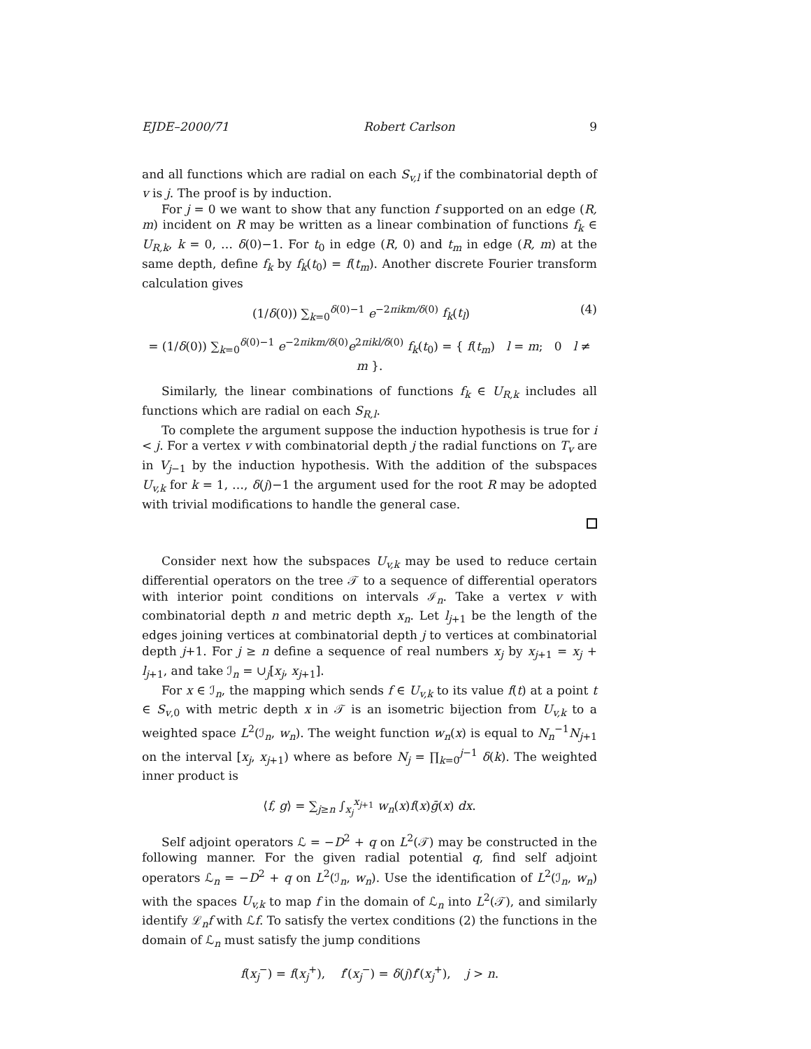EJDE–2000/71 Robert Carlson 9
and all functions which are radial on each S<sub>v,l</sub> if the combinatorial depth of v is j. The proof is by induction.
For j = 0 we want to show that any function f supported on an edge (R, m) incident on R may be written as a linear combination of functions f<sub>k</sub> ∈ U<sub>R,k</sub>, k = 0, … δ(0)−1. For t<sub>0</sub> in edge (R, 0) and t<sub>m</sub> in edge (R, m) at the same depth, define f<sub>k</sub> by f<sub>k</sub>(t<sub>0</sub>) = f(t<sub>m</sub>). Another discrete Fourier transform calculation gives
(1/δ(0)) ∑<sub>k=0</sub><sup>δ(0)−1</sup> e<sup>−2πikm/δ(0)</sup> f<sub>k</sub>(t<sub>l</sub>) (4)
= (1/δ(0)) ∑<sub>k=0</sub><sup>δ(0)−1</sup> e<sup>−2πikm/δ(0)</sup>e<sup>2πikl/δ(0)</sup> f<sub>k</sub>(t<sub>0</sub>) = { f(t<sub>m</sub>) l = m; 0 l ≠ m }.
Similarly, the linear combinations of functions f<sub>k</sub> ∈ U<sub>R,k</sub> includes all functions which are radial on each S<sub>R,l</sub>.
To complete the argument suppose the induction hypothesis is true for i < j. For a vertex v with combinatorial depth j the radial functions on T<sub>v</sub> are in V<sub>j−1</sub> by the induction hypothesis. With the addition of the subspaces U<sub>v,k</sub> for k = 1, …, δ(j)−1 the argument used for the root R may be adopted with trivial modifications to handle the general case.
Consider next how the subspaces U<sub>v,k</sub> may be used to reduce certain differential operators on the tree 𝒯 to a sequence of differential operators with interior point conditions on intervals ℐ<sub>n</sub>. Take a vertex v with combinatorial depth n and metric depth x<sub>n</sub>. Let l<sub>j+1</sub> be the length of the edges joining vertices at combinatorial depth j to vertices at combinatorial depth j+1. For j ≥ n define a sequence of real numbers x<sub>j</sub> by x<sub>j+1</sub> = x<sub>j</sub> + l<sub>j+1</sub>, and take ℐ<sub>n</sub> = ∪<sub>j</sub>[x<sub>j</sub>, x<sub>j+1</sub>].
For x ∈ ℐ<sub>n</sub>, the mapping which sends f ∈ U<sub>v,k</sub> to its value f(t) at a point t ∈ S<sub>v,0</sub> with metric depth x in 𝒯 is an isometric bijection from U<sub>v,k</sub> to a weighted space L<sup>2</sup>(ℐ<sub>n</sub>, w<sub>n</sub>). The weight function w<sub>n</sub>(x) is equal to N<sub>n</sub><sup>−1</sup>N<sub>j+1</sub> on the interval [x<sub>j</sub>, x<sub>j+1</sub>) where as before N<sub>j</sub> = ∏<sub>k=0</sub><sup>j−1</sup> δ(k). The weighted inner product is
⟨f, g⟩ = ∑<sub>j≥n</sub> ∫<sub>x<sub>j</sub></sub><sup>x<sub>j+1</sub></sup> w<sub>n</sub>(x)f(x)ḡ(x) dx.
Self adjoint operators ℒ = −D<sup>2</sup> + q on L<sup>2</sup>(𝒯) may be constructed in the following manner. For the given radial potential q, find self adjoint operators ℒ<sub>n</sub> = −D<sup>2</sup> + q on L<sup>2</sup>(ℐ<sub>n</sub>, w<sub>n</sub>). Use the identification of L<sup>2</sup>(ℐ<sub>n</sub>, w<sub>n</sub>) with the spaces U<sub>v,k</sub> to map f in the domain of ℒ<sub>n</sub> into L<sup>2</sup>(𝒯), and similarly identify ℒ<sub>n</sub>f with ℒf. To satisfy the vertex conditions (2) the functions in the domain of ℒ<sub>n</sub> must satisfy the jump conditions
f(x<sub>j</sub><sup>−</sup>) = f(x<sub>j</sub><sup>+</sup>), f′(x<sub>j</sub><sup>−</sup>) = δ(j)f′(x<sub>j</sub><sup>+</sup>), j > n.